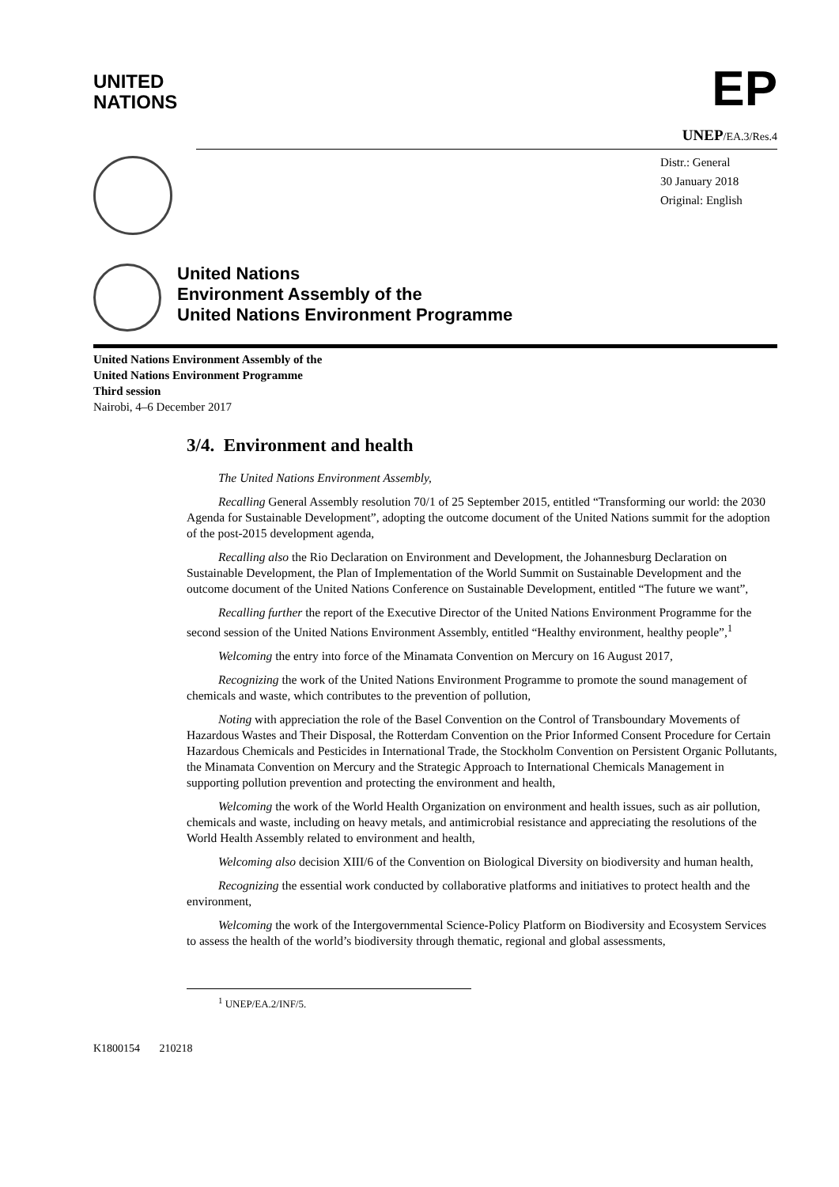UNITED
NATIONS
EP
UNEP/EA.3/Res.4
Distr.: General
30 January 2018
Original: English
United Nations
Environment Assembly of the
United Nations Environment Programme
United Nations Environment Assembly of the
United Nations Environment Programme
Third session
Nairobi, 4–6 December 2017
3/4. Environment and health
The United Nations Environment Assembly,
Recalling General Assembly resolution 70/1 of 25 September 2015, entitled “Transforming our world: the 2030 Agenda for Sustainable Development”, adopting the outcome document of the United Nations summit for the adoption of the post-2015 development agenda,
Recalling also the Rio Declaration on Environment and Development, the Johannesburg Declaration on Sustainable Development, the Plan of Implementation of the World Summit on Sustainable Development and the outcome document of the United Nations Conference on Sustainable Development, entitled “The future we want”,
Recalling further the report of the Executive Director of the United Nations Environment Programme for the second session of the United Nations Environment Assembly, entitled “Healthy environment, healthy people”,<sup>1</sup>
Welcoming the entry into force of the Minamata Convention on Mercury on 16 August 2017,
Recognizing the work of the United Nations Environment Programme to promote the sound management of chemicals and waste, which contributes to the prevention of pollution,
Noting with appreciation the role of the Basel Convention on the Control of Transboundary Movements of Hazardous Wastes and Their Disposal, the Rotterdam Convention on the Prior Informed Consent Procedure for Certain Hazardous Chemicals and Pesticides in International Trade, the Stockholm Convention on Persistent Organic Pollutants, the Minamata Convention on Mercury and the Strategic Approach to International Chemicals Management in supporting pollution prevention and protecting the environment and health,
Welcoming the work of the World Health Organization on environment and health issues, such as air pollution, chemicals and waste, including on heavy metals, and antimicrobial resistance and appreciating the resolutions of the World Health Assembly related to environment and health,
Welcoming also decision XIII/6 of the Convention on Biological Diversity on biodiversity and human health,
Recognizing the essential work conducted by collaborative platforms and initiatives to protect health and the environment,
Welcoming the work of the Intergovernmental Science-Policy Platform on Biodiversity and Ecosystem Services to assess the health of the world’s biodiversity through thematic, regional and global assessments,
<sup>1</sup> UNEP/EA.2/INF/5.
K1800154 210218